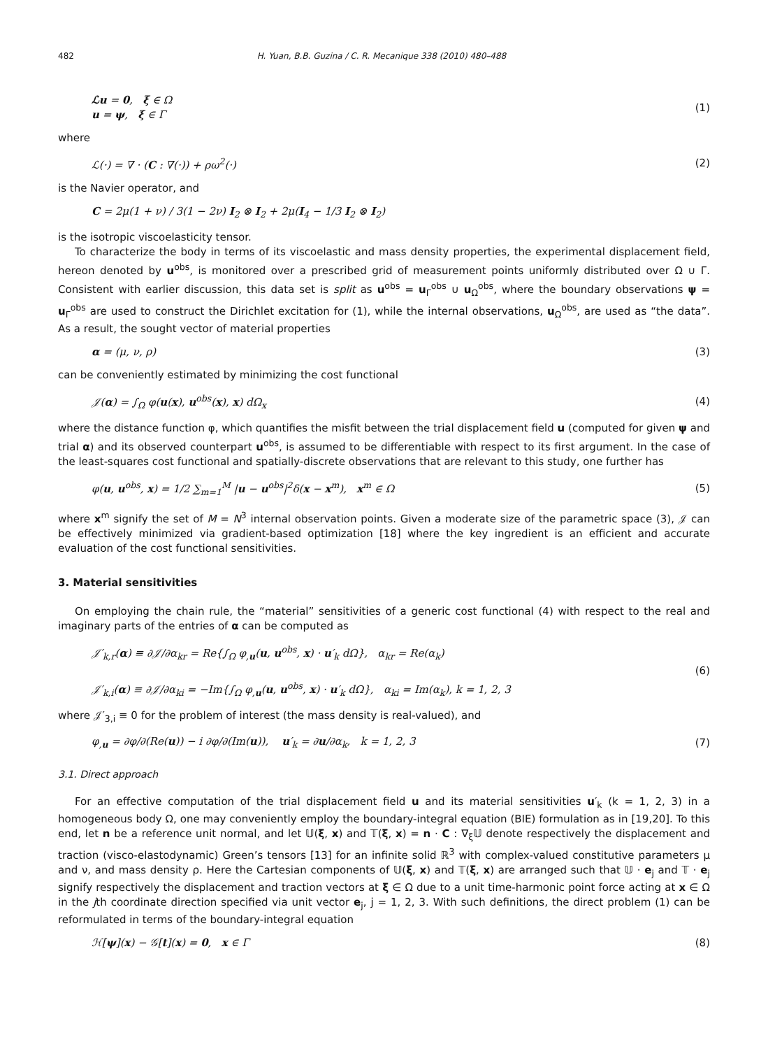482 H. Yuan, B.B. Guzina / C. R. Mecanique 338 (2010) 480–488
ℒu = 0, ξ ∈ Ω
u = ψ, ξ ∈ Γ (1)
where
ℒ(·) = ∇ · (C : ∇(·)) + ρω<sup>2</sup>(·) (2)
is the Navier operator, and
C = 2μ(1 + ν) / 3(1 − 2ν) I<sub>2</sub> ⊗ I<sub>2</sub> + 2μ(I<sub>4</sub> − 1/3 I<sub>2</sub> ⊗ I<sub>2</sub>)
is the isotropic viscoelasticity tensor.
To characterize the body in terms of its viscoelastic and mass density properties, the experimental displacement field, hereon denoted by u<sup>obs</sup>, is monitored over a prescribed grid of measurement points uniformly distributed over Ω ∪ Γ. Consistent with earlier discussion, this data set is split as u<sup>obs</sup> = u<sub>Γ</sub><sup>obs</sup> ∪ u<sub>Ω</sub><sup>obs</sup>, where the boundary observations ψ = u<sub>Γ</sub><sup>obs</sup> are used to construct the Dirichlet excitation for (1), while the internal observations, u<sub>Ω</sub><sup>obs</sup>, are used as “the data”. As a result, the sought vector of material properties
α = (μ, ν, ρ) (3)
can be conveniently estimated by minimizing the cost functional
𝒥(α) = ∫<sub>Ω</sub> φ(u(x), u<sup>obs</sup>(x), x) dΩ<sub>x</sub> (4)
where the distance function φ, which quantifies the misfit between the trial displacement field u (computed for given ψ and trial α) and its observed counterpart u<sup>obs</sup>, is assumed to be differentiable with respect to its first argument. In the case of the least-squares cost functional and spatially-discrete observations that are relevant to this study, one further has
φ(u, u<sup>obs</sup>, x) = 1/2 ∑<sub>m=1</sub><sup>M</sup> |u − u<sup>obs</sup>|<sup>2</sup>δ(x − x<sup>m</sup>), x<sup>m</sup> ∈ Ω (5)
where x<sup>m</sup> signify the set of M = N<sup>3</sup> internal observation points. Given a moderate size of the parametric space (3), 𝒥 can be effectively minimized via gradient-based optimization [18] where the key ingredient is an efficient and accurate evaluation of the cost functional sensitivities.
3. Material sensitivities
On employing the chain rule, the “material” sensitivities of a generic cost functional (4) with respect to the real and imaginary parts of the entries of α can be computed as
𝒥′<sub>k,r</sub>(α) ≡ ∂𝒥/∂α<sub>kr</sub> = Re{∫<sub>Ω</sub> φ<sub>,u</sub>(u, u<sup>obs</sup>, x) · u′<sub>k</sub> dΩ}, α<sub>kr</sub> = Re(α<sub>k</sub>)
𝒥′<sub>k,i</sub>(α) ≡ ∂𝒥/∂α<sub>ki</sub> = −Im{∫<sub>Ω</sub> φ<sub>,u</sub>(u, u<sup>obs</sup>, x) · u′<sub>k</sub> dΩ}, α<sub>ki</sub> = Im(α<sub>k</sub>), k = 1, 2, 3 (6)
where 𝒥′<sub>3,i</sub> ≡ 0 for the problem of interest (the mass density is real-valued), and
φ<sub>,u</sub> = ∂φ/∂(Re(u)) − i ∂φ/∂(Im(u)), u′<sub>k</sub> = ∂u/∂α<sub>k</sub>, k = 1, 2, 3 (7)
3.1. Direct approach
For an effective computation of the trial displacement field u and its material sensitivities u′<sub>k</sub> (k = 1, 2, 3) in a homogeneous body Ω, one may conveniently employ the boundary-integral equation (BIE) formulation as in [19,20]. To this end, let n be a reference unit normal, and let 𝕌(ξ, x) and 𝕋(ξ, x) = n · C : ∇<sub>ξ</sub>𝕌 denote respectively the displacement and traction (visco-elastodynamic) Green’s tensors [13] for an infinite solid ℝ<sup>3</sup> with complex-valued constitutive parameters μ and ν, and mass density ρ. Here the Cartesian components of 𝕌(ξ, x) and 𝕋(ξ, x) are arranged such that 𝕌 · e<sub>j</sub> and 𝕋 · e<sub>j</sub> signify respectively the displacement and traction vectors at ξ ∈ Ω due to a unit time-harmonic point force acting at x ∈ Ω in the jth coordinate direction specified via unit vector e<sub>j</sub>, j = 1, 2, 3. With such definitions, the direct problem (1) can be reformulated in terms of the boundary-integral equation
ℋ[ψ](x) − 𝒢[t](x) = 0, x ∈ Γ (8)